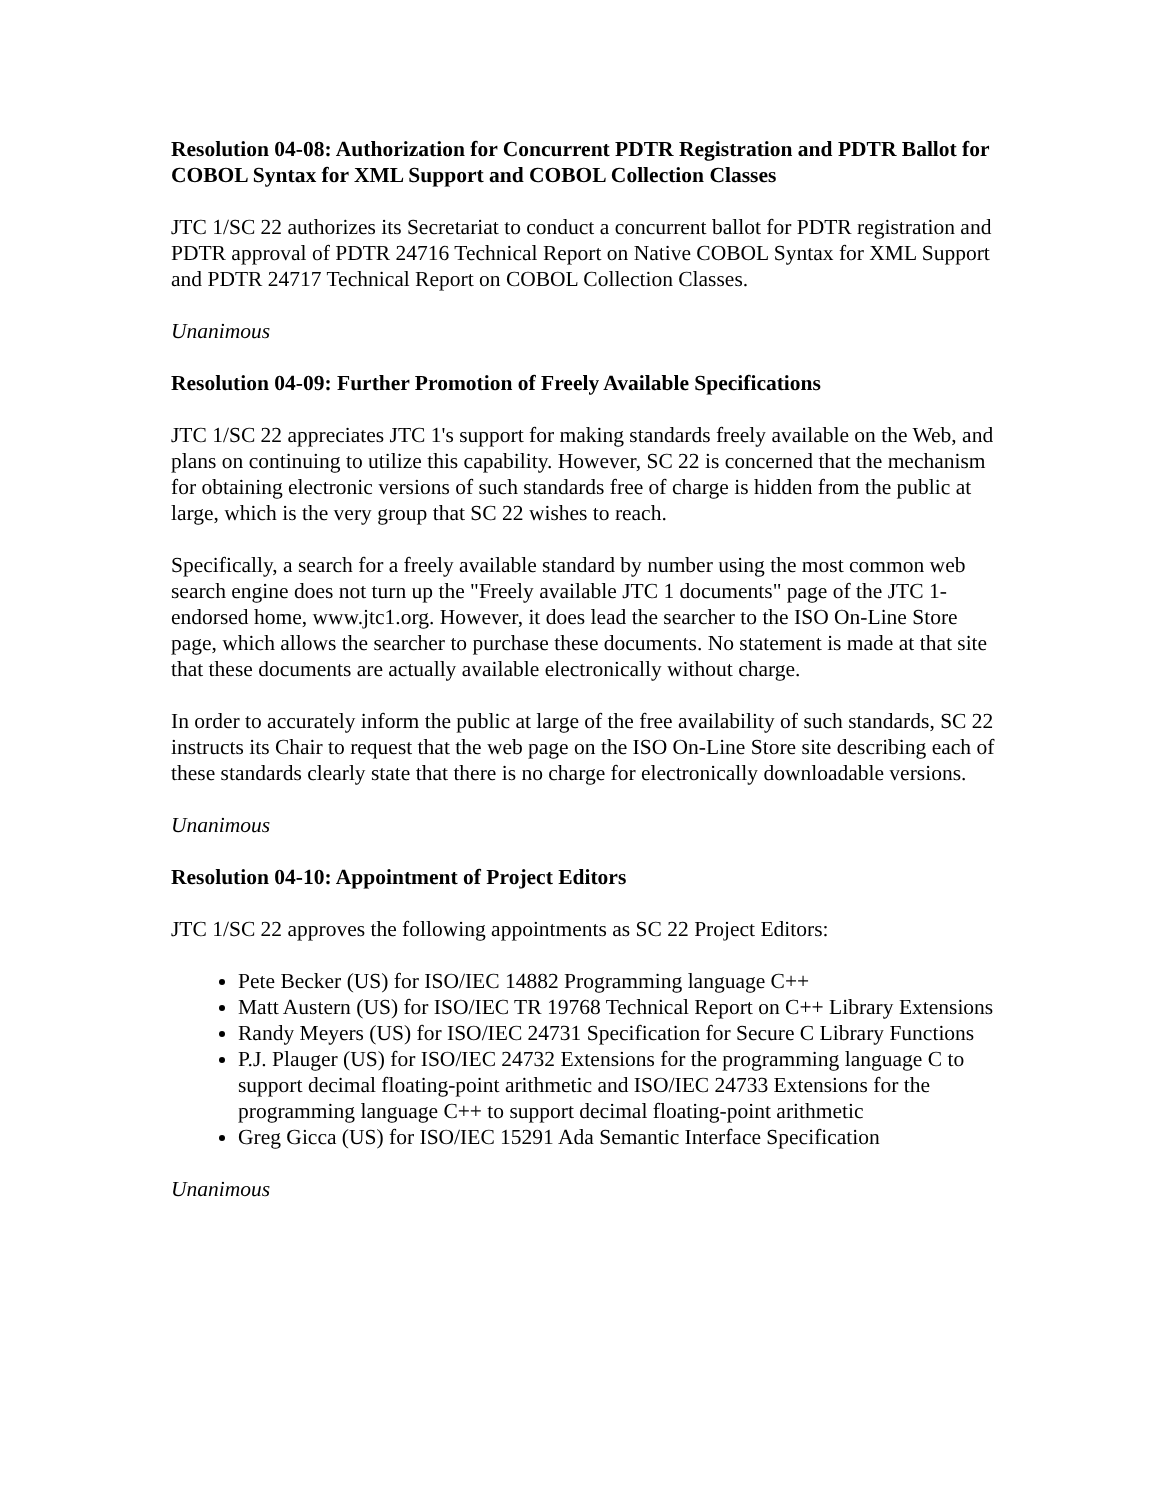Resolution 04-08: Authorization for Concurrent PDTR Registration and PDTR Ballot for COBOL Syntax for XML Support and COBOL Collection Classes
JTC 1/SC 22 authorizes its Secretariat to conduct a concurrent ballot for PDTR registration and PDTR approval of PDTR 24716 Technical Report on Native COBOL Syntax for XML Support and PDTR 24717 Technical Report on COBOL Collection Classes.
Unanimous
Resolution 04-09: Further Promotion of Freely Available Specifications
JTC 1/SC 22 appreciates JTC 1's support for making standards freely available on the Web, and plans on continuing to utilize this capability. However, SC 22 is concerned that the mechanism for obtaining electronic versions of such standards free of charge is hidden from the public at large, which is the very group that SC 22 wishes to reach.
Specifically, a search for a freely available standard by number using the most common web search engine does not turn up the "Freely available JTC 1 documents" page of the JTC 1-endorsed home, www.jtc1.org. However, it does lead the searcher to the ISO On-Line Store page, which allows the searcher to purchase these documents. No statement is made at that site that these documents are actually available electronically without charge.
In order to accurately inform the public at large of the free availability of such standards, SC 22 instructs its Chair to request that the web page on the ISO On-Line Store site describing each of these standards clearly state that there is no charge for electronically downloadable versions.
Unanimous
Resolution 04-10: Appointment of Project Editors
JTC 1/SC 22 approves the following appointments as SC 22 Project Editors:
Pete Becker (US) for ISO/IEC 14882 Programming language C++
Matt Austern (US) for ISO/IEC TR 19768 Technical Report on C++ Library Extensions
Randy Meyers (US) for ISO/IEC 24731 Specification for Secure C Library Functions
P.J. Plauger (US) for ISO/IEC 24732 Extensions for the programming language C to support decimal floating-point arithmetic and ISO/IEC 24733 Extensions for the programming language C++ to support decimal floating-point arithmetic
Greg Gicca (US) for ISO/IEC 15291 Ada Semantic Interface Specification
Unanimous